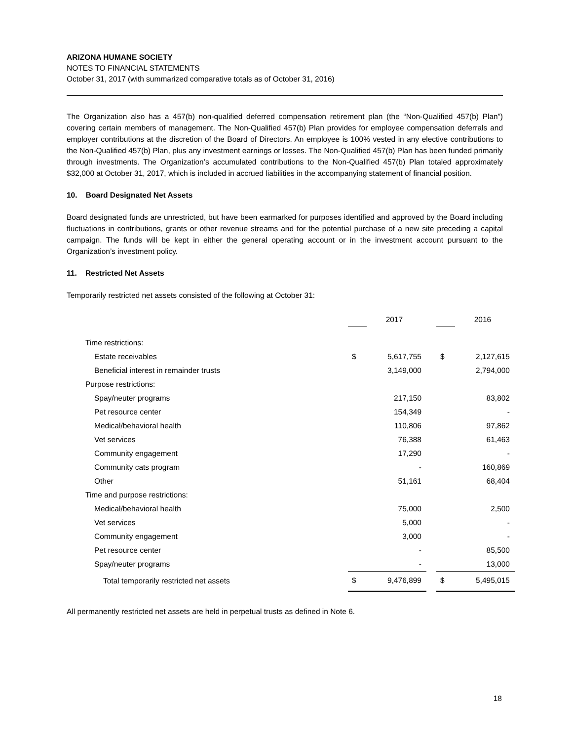ARIZONA HUMANE SOCIETY
NOTES TO FINANCIAL STATEMENTS
October 31, 2017 (with summarized comparative totals as of October 31, 2016)
The Organization also has a 457(b) non-qualified deferred compensation retirement plan (the “Non-Qualified 457(b) Plan”) covering certain members of management. The Non-Qualified 457(b) Plan provides for employee compensation deferrals and employer contributions at the discretion of the Board of Directors. An employee is 100% vested in any elective contributions to the Non-Qualified 457(b) Plan, plus any investment earnings or losses. The Non-Qualified 457(b) Plan has been funded primarily through investments. The Organization’s accumulated contributions to the Non-Qualified 457(b) Plan totaled approximately $32,000 at October 31, 2017, which is included in accrued liabilities in the accompanying statement of financial position.
10. Board Designated Net Assets
Board designated funds are unrestricted, but have been earmarked for purposes identified and approved by the Board including fluctuations in contributions, grants or other revenue streams and for the potential purchase of a new site preceding a capital campaign. The funds will be kept in either the general operating account or in the investment account pursuant to the Organization’s investment policy.
11. Restricted Net Assets
Temporarily restricted net assets consisted of the following at October 31:
| | | 2017 | | | 2016 |
| Time restrictions: | | | | | |
| Estate receivables | $ | 5,617,755 | | $ | 2,127,615 |
| Beneficial interest in remainder trusts | | 3,149,000 | | | 2,794,000 |
| Purpose restrictions: | | | | | |
| Spay/neuter programs | | 217,150 | | | 83,802 |
| Pet resource center | | 154,349 | | | - |
| Medical/behavioral health | | 110,806 | | | 97,862 |
| Vet services | | 76,388 | | | 61,463 |
| Community engagement | | 17,290 | | | - |
| Community cats program | | - | | | 160,869 |
| Other | | 51,161 | | | 68,404 |
| Time and purpose restrictions: | | | | | |
| Medical/behavioral health | | 75,000 | | | 2,500 |
| Vet services | | 5,000 | | | - |
| Community engagement | | 3,000 | | | - |
| Pet resource center | | - | | | 85,500 |
| Spay/neuter programs | | - | | | 13,000 |
| Total temporarily restricted net assets | $ | 9,476,899 | | $ | 5,495,015 |
All permanently restricted net assets are held in perpetual trusts as defined in Note 6.
18